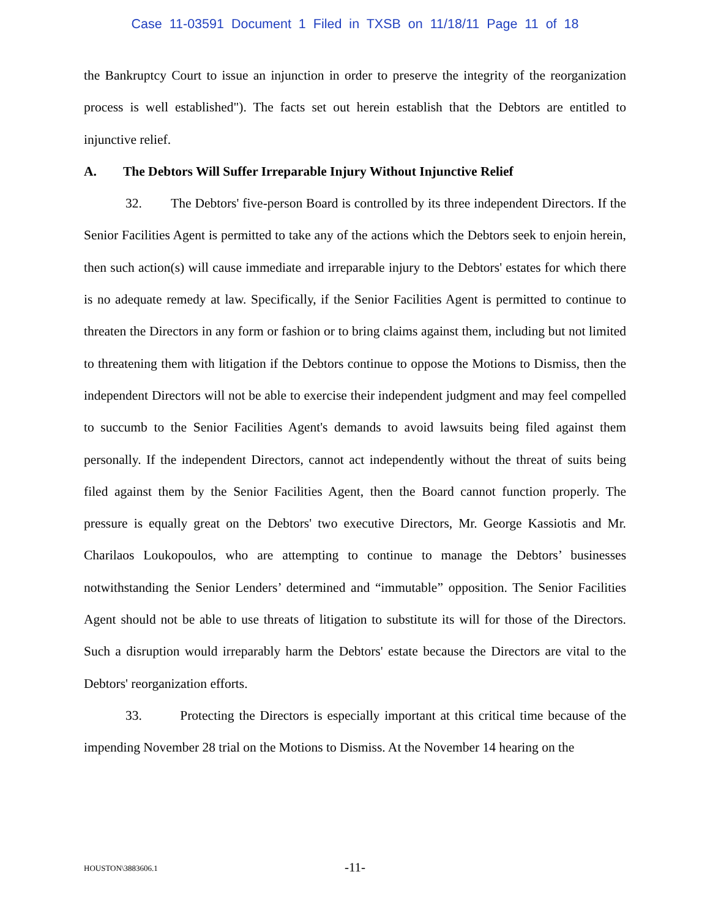Case 11-03591 Document 1 Filed in TXSB on 11/18/11 Page 11 of 18
the Bankruptcy Court to issue an injunction in order to preserve the integrity of the reorganization process is well established"). The facts set out herein establish that the Debtors are entitled to injunctive relief.
A. The Debtors Will Suffer Irreparable Injury Without Injunctive Relief
32. The Debtors' five-person Board is controlled by its three independent Directors. If the Senior Facilities Agent is permitted to take any of the actions which the Debtors seek to enjoin herein, then such action(s) will cause immediate and irreparable injury to the Debtors' estates for which there is no adequate remedy at law. Specifically, if the Senior Facilities Agent is permitted to continue to threaten the Directors in any form or fashion or to bring claims against them, including but not limited to threatening them with litigation if the Debtors continue to oppose the Motions to Dismiss, then the independent Directors will not be able to exercise their independent judgment and may feel compelled to succumb to the Senior Facilities Agent's demands to avoid lawsuits being filed against them personally. If the independent Directors, cannot act independently without the threat of suits being filed against them by the Senior Facilities Agent, then the Board cannot function properly. The pressure is equally great on the Debtors' two executive Directors, Mr. George Kassiotis and Mr. Charilaos Loukopoulos, who are attempting to continue to manage the Debtors’ businesses notwithstanding the Senior Lenders’ determined and “immutable” opposition. The Senior Facilities Agent should not be able to use threats of litigation to substitute its will for those of the Directors. Such a disruption would irreparably harm the Debtors' estate because the Directors are vital to the Debtors' reorganization efforts.
33. Protecting the Directors is especially important at this critical time because of the impending November 28 trial on the Motions to Dismiss. At the November 14 hearing on the
HOUSTON\3883606.1
-11-